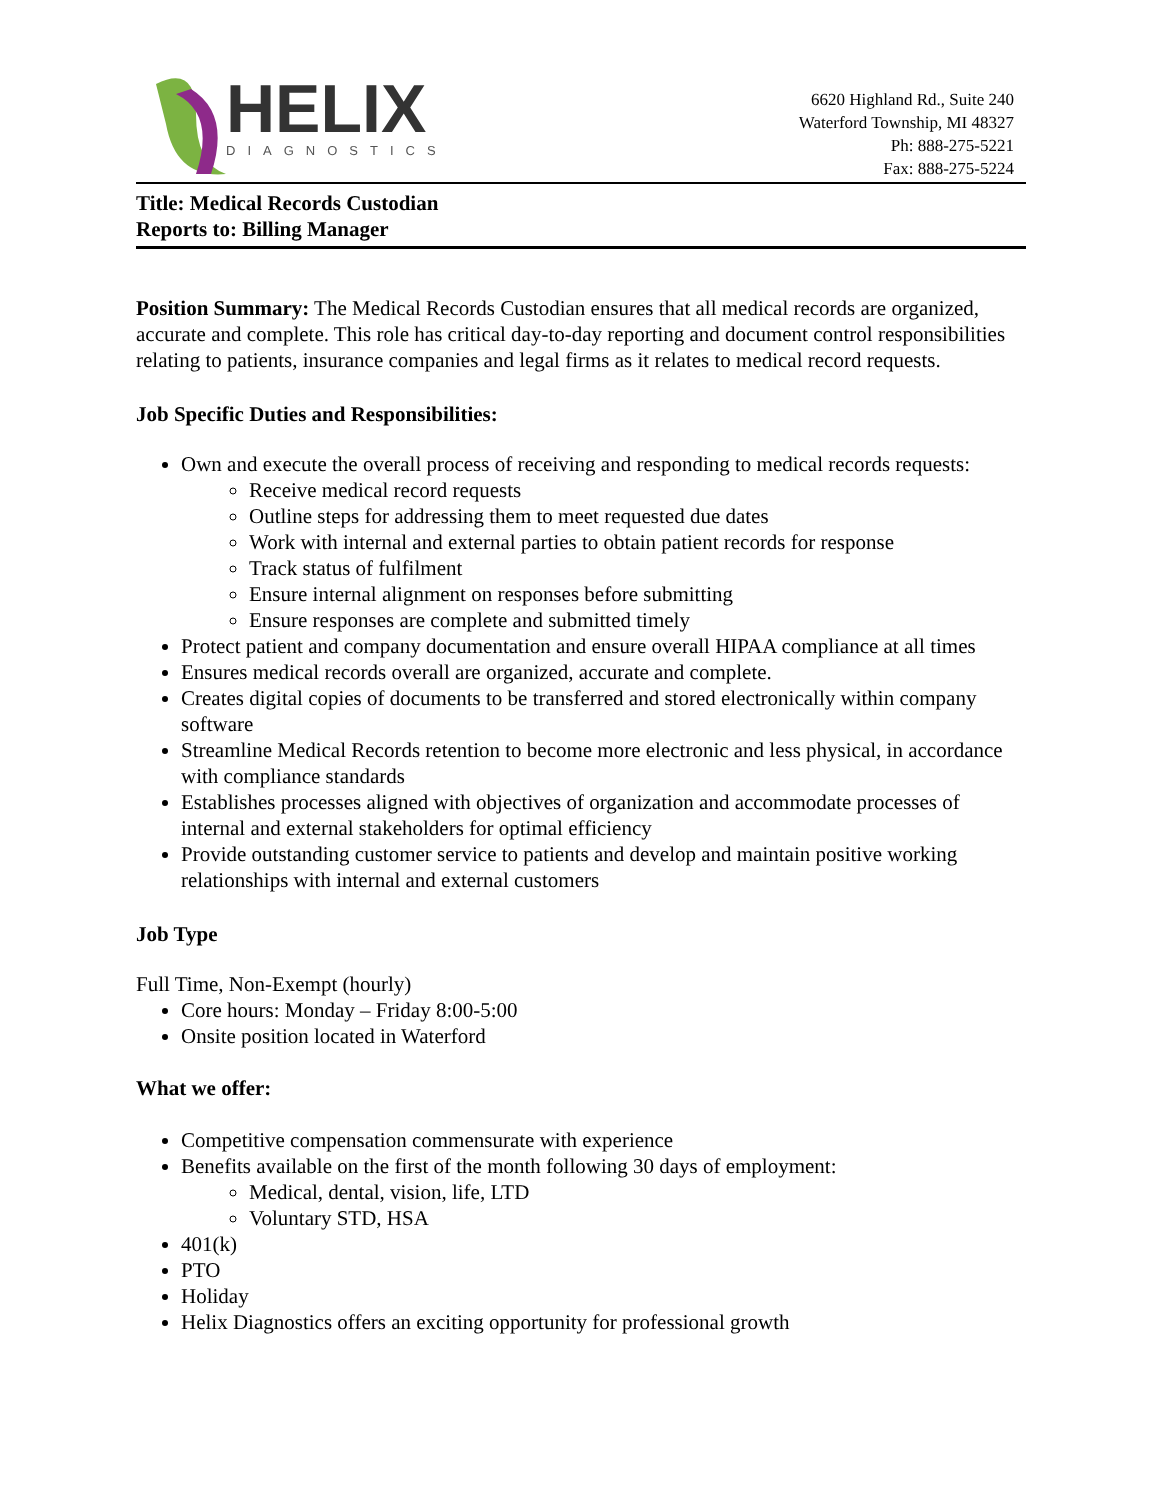HELIX
DIAGNOSTICS
6620 Highland Rd., Suite 240
Waterford Township, MI 48327
Ph: 888-275-5221
Fax: 888-275-5224
Title: Medical Records Custodian
Reports to: Billing Manager
Position Summary: The Medical Records Custodian ensures that all medical records are organized, accurate and complete. This role has critical day-to-day reporting and document control responsibilities relating to patients, insurance companies and legal firms as it relates to medical record requests.
Job Specific Duties and Responsibilities:
Own and execute the overall process of receiving and responding to medical records requests:
Receive medical record requests
Outline steps for addressing them to meet requested due dates
Work with internal and external parties to obtain patient records for response
Track status of fulfilment
Ensure internal alignment on responses before submitting
Ensure responses are complete and submitted timely
Protect patient and company documentation and ensure overall HIPAA compliance at all times
Ensures medical records overall are organized, accurate and complete.
Creates digital copies of documents to be transferred and stored electronically within company software
Streamline Medical Records retention to become more electronic and less physical, in accordance with compliance standards
Establishes processes aligned with objectives of organization and accommodate processes of internal and external stakeholders for optimal efficiency
Provide outstanding customer service to patients and develop and maintain positive working relationships with internal and external customers
Job Type
Full Time, Non-Exempt (hourly)
Core hours: Monday – Friday 8:00-5:00
Onsite position located in Waterford
What we offer:
Competitive compensation commensurate with experience
Benefits available on the first of the month following 30 days of employment:
Medical, dental, vision, life, LTD
Voluntary STD, HSA
401(k)
PTO
Holiday
Helix Diagnostics offers an exciting opportunity for professional growth